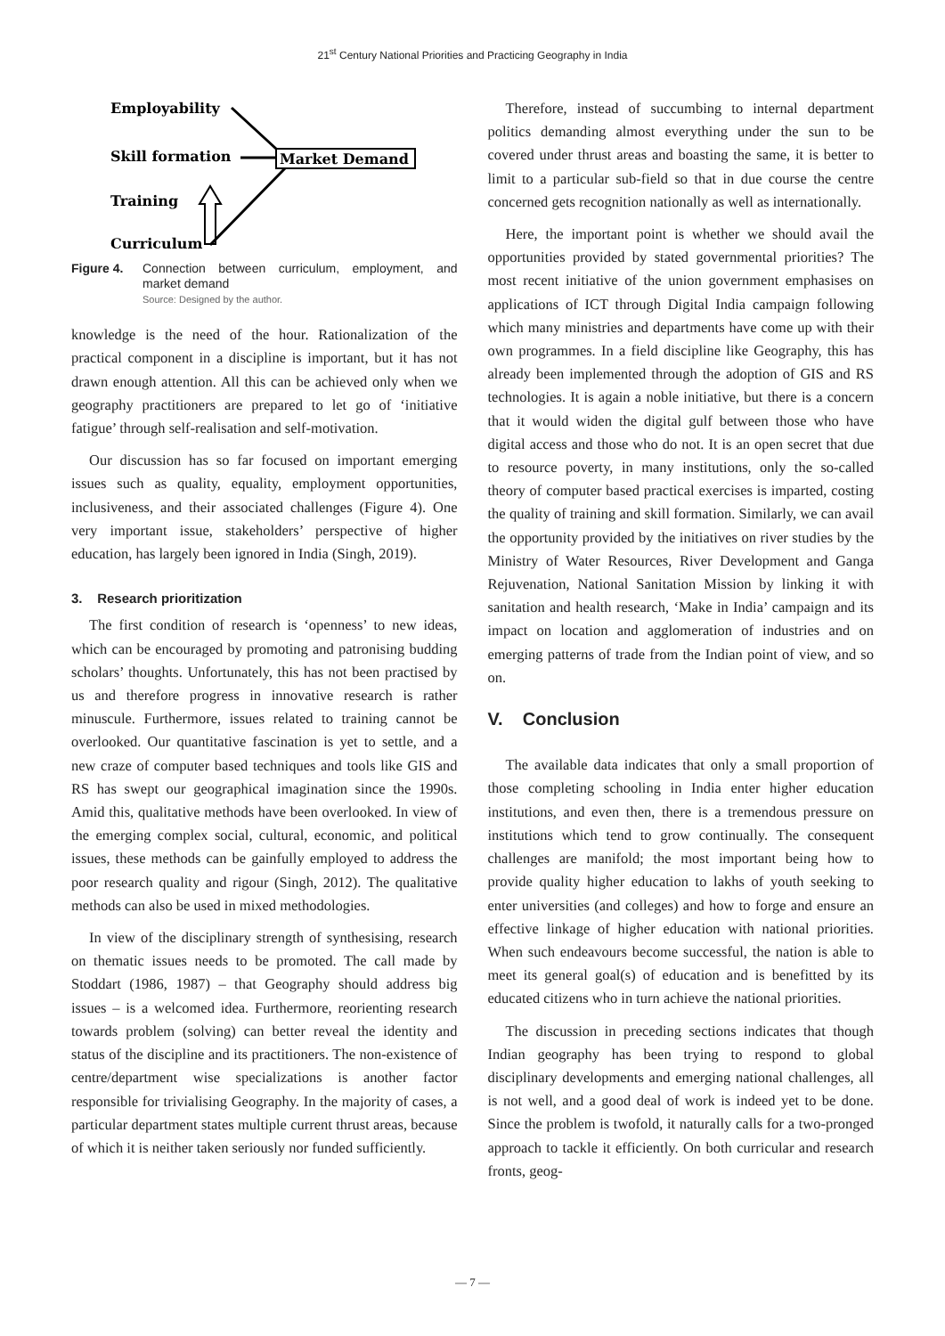21<sup>st</sup> Century National Priorities and Practicing Geography in India
Employability
Skill formation
Training
Curriculum
Market Demand
Figure 4. Connection between curriculum, employment, and market demand
Source: Designed by the author.
knowledge is the need of the hour. Rationalization of the practical component in a discipline is important, but it has not drawn enough attention. All this can be achieved only when we geography practitioners are prepared to let go of ‘initiative fatigue’ through self-realisation and self-motivation.
Our discussion has so far focused on important emerging issues such as quality, equality, employment opportunities, inclusiveness, and their associated challenges (Figure 4). One very important issue, stakeholders’ perspective of higher education, has largely been ignored in India (Singh, 2019).
3. Research prioritization
The first condition of research is ‘openness’ to new ideas, which can be encouraged by promoting and patronising budding scholars’ thoughts. Unfortunately, this has not been practised by us and therefore progress in innovative research is rather minuscule. Furthermore, issues related to training cannot be overlooked. Our quantitative fascination is yet to settle, and a new craze of computer based techniques and tools like GIS and RS has swept our geographical imagination since the 1990s. Amid this, qualitative methods have been overlooked. In view of the emerging complex social, cultural, economic, and political issues, these methods can be gainfully employed to address the poor research quality and rigour (Singh, 2012). The qualitative methods can also be used in mixed methodologies.
In view of the disciplinary strength of synthesising, research on thematic issues needs to be promoted. The call made by Stoddart (1986, 1987) – that Geography should address big issues – is a welcomed idea. Furthermore, reorienting research towards problem (solving) can better reveal the identity and status of the discipline and its practitioners. The non-existence of centre/department wise specializations is another factor responsible for trivialising Geography. In the majority of cases, a particular department states multiple current thrust areas, because of which it is neither taken seriously nor funded sufficiently.
Therefore, instead of succumbing to internal department politics demanding almost everything under the sun to be covered under thrust areas and boasting the same, it is better to limit to a particular sub-field so that in due course the centre concerned gets recognition nationally as well as internationally.
Here, the important point is whether we should avail the opportunities provided by stated governmental priorities? The most recent initiative of the union government emphasises on applications of ICT through Digital India campaign following which many ministries and departments have come up with their own programmes. In a field discipline like Geography, this has already been implemented through the adoption of GIS and RS technologies. It is again a noble initiative, but there is a concern that it would widen the digital gulf between those who have digital access and those who do not. It is an open secret that due to resource poverty, in many institutions, only the so-called theory of computer based practical exercises is imparted, costing the quality of training and skill formation. Similarly, we can avail the opportunity provided by the initiatives on river studies by the Ministry of Water Resources, River Development and Ganga Rejuvenation, National Sanitation Mission by linking it with sanitation and health research, ‘Make in India’ campaign and its impact on location and agglomeration of industries and on emerging patterns of trade from the Indian point of view, and so on.
V. Conclusion
The available data indicates that only a small proportion of those completing schooling in India enter higher education institutions, and even then, there is a tremendous pressure on institutions which tend to grow continually. The consequent challenges are manifold; the most important being how to provide quality higher education to lakhs of youth seeking to enter universities (and colleges) and how to forge and ensure an effective linkage of higher education with national priorities. When such endeavours become successful, the nation is able to meet its general goal(s) of education and is benefitted by its educated citizens who in turn achieve the national priorities.
The discussion in preceding sections indicates that though Indian geography has been trying to respond to global disciplinary developments and emerging national challenges, all is not well, and a good deal of work is indeed yet to be done. Since the problem is twofold, it naturally calls for a two-pronged approach to tackle it efficiently. On both curricular and research fronts, geog-
— 7 —